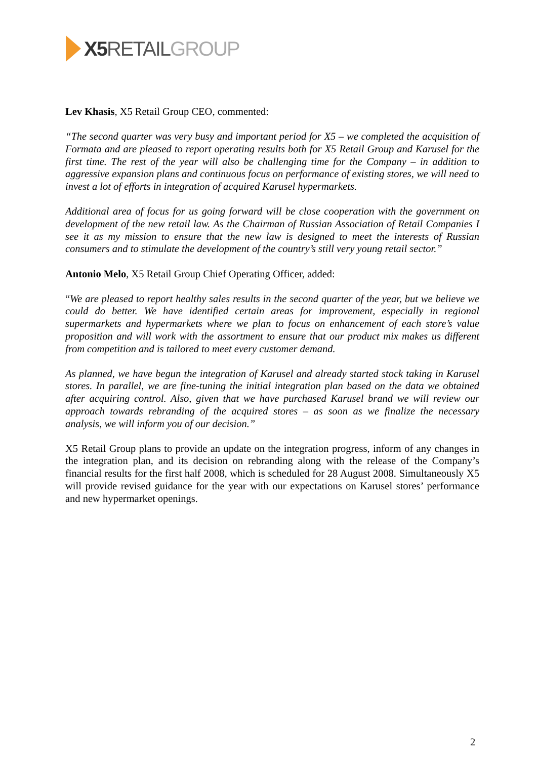X5 RETAIL GROUP
Lev Khasis, X5 Retail Group CEO, commented:
“The second quarter was very busy and important period for X5 – we completed the acquisition of Formata and are pleased to report operating results both for X5 Retail Group and Karusel for the first time. The rest of the year will also be challenging time for the Company – in addition to aggressive expansion plans and continuous focus on performance of existing stores, we will need to invest a lot of efforts in integration of acquired Karusel hypermarkets.
Additional area of focus for us going forward will be close cooperation with the government on development of the new retail law. As the Chairman of Russian Association of Retail Companies I see it as my mission to ensure that the new law is designed to meet the interests of Russian consumers and to stimulate the development of the country’s still very young retail sector.”
Antonio Melo, X5 Retail Group Chief Operating Officer, added:
“We are pleased to report healthy sales results in the second quarter of the year, but we believe we could do better. We have identified certain areas for improvement, especially in regional supermarkets and hypermarkets where we plan to focus on enhancement of each store’s value proposition and will work with the assortment to ensure that our product mix makes us different from competition and is tailored to meet every customer demand.
As planned, we have begun the integration of Karusel and already started stock taking in Karusel stores. In parallel, we are fine-tuning the initial integration plan based on the data we obtained after acquiring control. Also, given that we have purchased Karusel brand we will review our approach towards rebranding of the acquired stores – as soon as we finalize the necessary analysis, we will inform you of our decision.”
X5 Retail Group plans to provide an update on the integration progress, inform of any changes in the integration plan, and its decision on rebranding along with the release of the Company’s financial results for the first half 2008, which is scheduled for 28 August 2008. Simultaneously X5 will provide revised guidance for the year with our expectations on Karusel stores’ performance and new hypermarket openings.
2